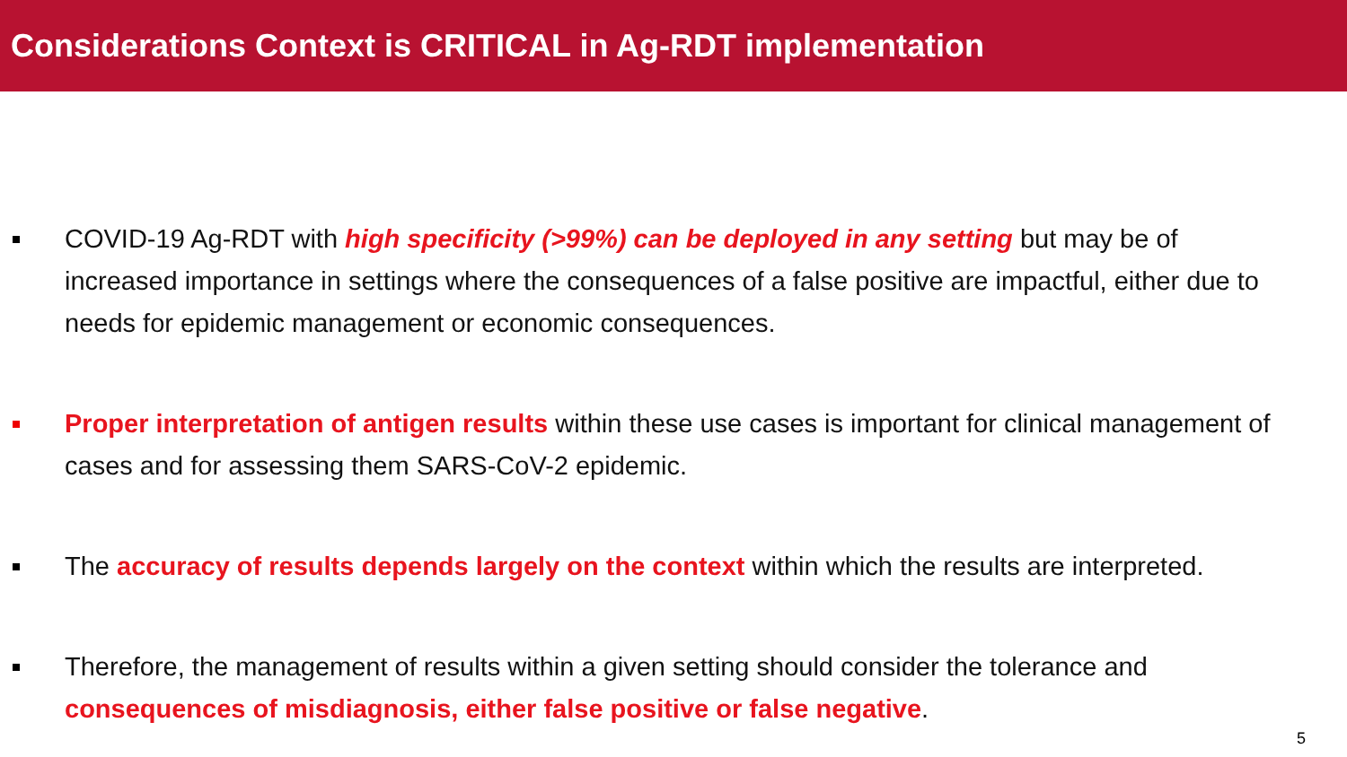Considerations Context is CRITICAL in Ag-RDT implementation
COVID-19 Ag-RDT with high specificity (>99%) can be deployed in any setting but may be of increased importance in settings where the consequences of a false positive are impactful, either due to needs for epidemic management or economic consequences.
Proper interpretation of antigen results within these use cases is important for clinical management of cases and for assessing them SARS-CoV-2 epidemic.
The accuracy of results depends largely on the context within which the results are interpreted.
Therefore, the management of results within a given setting should consider the tolerance and consequences of misdiagnosis, either false positive or false negative.
5